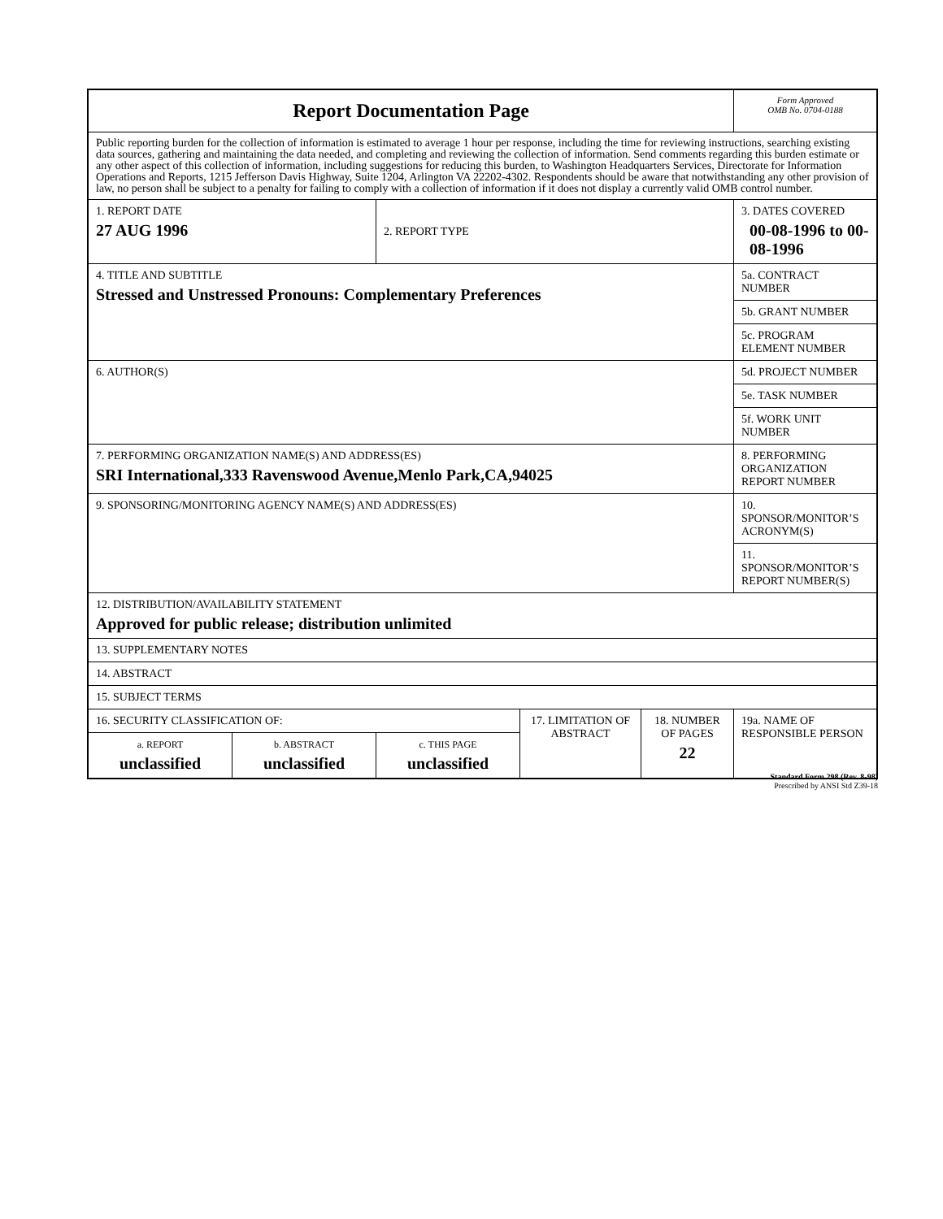| Report Documentation Page | | | | | Form Approved OMB No. 0704-0188 |
| Public reporting burden for the collection of information is estimated to average 1 hour per response, including the time for reviewing instructions, searching existing data sources, gathering and maintaining the data needed, and completing and reviewing the collection of information. Send comments regarding this burden estimate or any other aspect of this collection of information, including suggestions for reducing this burden, to Washington Headquarters Services, Directorate for Information Operations and Reports, 1215 Jefferson Davis Highway, Suite 1204, Arlington VA 22202-4302. Respondents should be aware that notwithstanding any other provision of law, no person shall be subject to a penalty for failing to comply with a collection of information if it does not display a currently valid OMB control number. | | | | | |
| 1. REPORT DATE 27 AUG 1996 | | 2. REPORT TYPE | | | 3. DATES COVERED 00-08-1996 to 00-08-1996 |
| 4. TITLE AND SUBTITLE Stressed and Unstressed Pronouns: Complementary Preferences | | | | | 5a. CONTRACT NUMBER |
| | | | | | 5b. GRANT NUMBER |
| | | | | | 5c. PROGRAM ELEMENT NUMBER |
| 6. AUTHOR(S) | | | | | 5d. PROJECT NUMBER |
| | | | | | 5e. TASK NUMBER |
| | | | | | 5f. WORK UNIT NUMBER |
| 7. PERFORMING ORGANIZATION NAME(S) AND ADDRESS(ES) SRI International,333 Ravenswood Avenue,Menlo Park,CA,94025 | | | | | 8. PERFORMING ORGANIZATION REPORT NUMBER |
| 9. SPONSORING/MONITORING AGENCY NAME(S) AND ADDRESS(ES) | | | | | 10. SPONSOR/MONITOR’S ACRONYM(S) |
| | | | | | 11. SPONSOR/MONITOR’S REPORT NUMBER(S) |
| 12. DISTRIBUTION/AVAILABILITY STATEMENT Approved for public release; distribution unlimited | | | | | |
| 13. SUPPLEMENTARY NOTES | | | | | |
| 14. ABSTRACT | | | | | |
| 15. SUBJECT TERMS | | | | | |
| 16. SECURITY CLASSIFICATION OF: | | | 17. LIMITATION OF ABSTRACT | 18. NUMBER OF PAGES 22 | 19a. NAME OF RESPONSIBLE PERSON |
| a. REPORT unclassified | b. ABSTRACT unclassified | c. THIS PAGE unclassified | | | |
Standard Form 298 (Rev. 8-98)
Prescribed by ANSI Std Z39-18